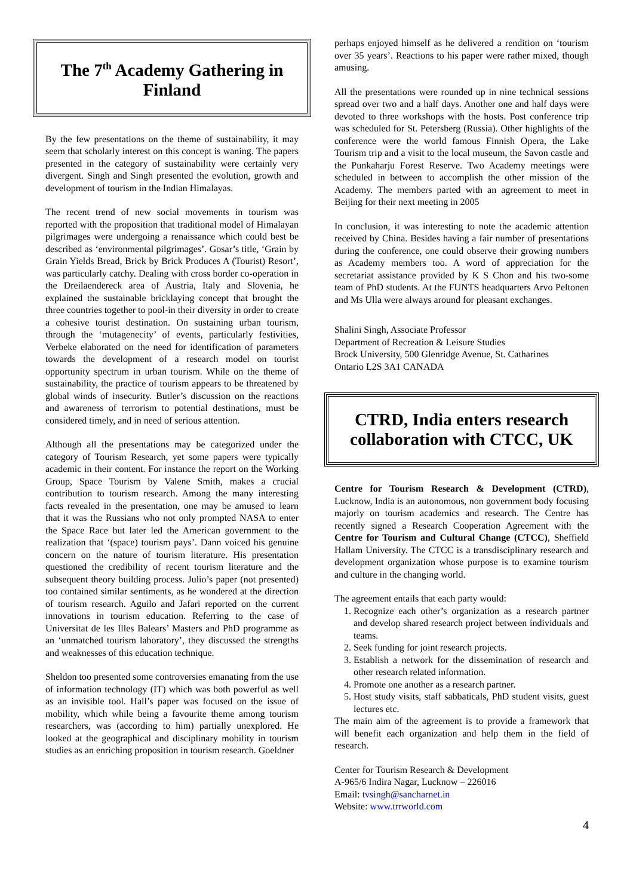The 7<sup>th</sup> Academy Gathering in Finland
By the few presentations on the theme of sustainability, it may seem that scholarly interest on this concept is waning. The papers presented in the category of sustainability were certainly very divergent. Singh and Singh presented the evolution, growth and development of tourism in the Indian Himalayas.
The recent trend of new social movements in tourism was reported with the proposition that traditional model of Himalayan pilgrimages were undergoing a renaissance which could best be described as ‘environmental pilgrimages’. Gosar’s title, ‘Grain by Grain Yields Bread, Brick by Brick Produces A (Tourist) Resort’, was particularly catchy. Dealing with cross border co-operation in the Dreilaendereck area of Austria, Italy and Slovenia, he explained the sustainable bricklaying concept that brought the three countries together to pool-in their diversity in order to create a cohesive tourist destination. On sustaining urban tourism, through the ‘mutagenecity’ of events, particularly festivities, Verbeke elaborated on the need for identification of parameters towards the development of a research model on tourist opportunity spectrum in urban tourism. While on the theme of sustainability, the practice of tourism appears to be threatened by global winds of insecurity. Butler’s discussion on the reactions and awareness of terrorism to potential destinations, must be considered timely, and in need of serious attention.
Although all the presentations may be categorized under the category of Tourism Research, yet some papers were typically academic in their content. For instance the report on the Working Group, Space Tourism by Valene Smith, makes a crucial contribution to tourism research. Among the many interesting facts revealed in the presentation, one may be amused to learn that it was the Russians who not only prompted NASA to enter the Space Race but later led the American government to the realization that ‘(space) tourism pays’. Dann voiced his genuine concern on the nature of tourism literature. His presentation questioned the credibility of recent tourism literature and the subsequent theory building process. Julio’s paper (not presented) too contained similar sentiments, as he wondered at the direction of tourism research. Aguilo and Jafari reported on the current innovations in tourism education. Referring to the case of Universitat de les Illes Balears’ Masters and PhD programme as an ‘unmatched tourism laboratory’, they discussed the strengths and weaknesses of this education technique.
Sheldon too presented some controversies emanating from the use of information technology (IT) which was both powerful as well as an invisible tool. Hall’s paper was focused on the issue of mobility, which while being a favourite theme among tourism researchers, was (according to him) partially unexplored. He looked at the geographical and disciplinary mobility in tourism studies as an enriching proposition in tourism research. Goeldner
perhaps enjoyed himself as he delivered a rendition on ‘tourism over 35 years’. Reactions to his paper were rather mixed, though amusing.
All the presentations were rounded up in nine technical sessions spread over two and a half days. Another one and half days were devoted to three workshops with the hosts. Post conference trip was scheduled for St. Petersberg (Russia). Other highlights of the conference were the world famous Finnish Opera, the Lake Tourism trip and a visit to the local museum, the Savon castle and the Punkaharju Forest Reserve. Two Academy meetings were scheduled in between to accomplish the other mission of the Academy. The members parted with an agreement to meet in Beijing for their next meeting in 2005
In conclusion, it was interesting to note the academic attention received by China. Besides having a fair number of presentations during the conference, one could observe their growing numbers as Academy members too. A word of appreciation for the secretariat assistance provided by K S Chon and his two-some team of PhD students. At the FUNTS headquarters Arvo Peltonen and Ms Ulla were always around for pleasant exchanges.
Shalini Singh, Associate Professor
Department of Recreation & Leisure Studies
Brock University, 500 Glenridge Avenue, St. Catharines
Ontario L2S 3A1 CANADA
CTRD, India enters research collaboration with CTCC, UK
Centre for Tourism Research & Development (CTRD), Lucknow, India is an autonomous, non government body focusing majorly on tourism academics and research. The Centre has recently signed a Research Cooperation Agreement with the Centre for Tourism and Cultural Change (CTCC), Sheffield Hallam University. The CTCC is a transdisciplinary research and development organization whose purpose is to examine tourism and culture in the changing world.
The agreement entails that each party would:
1. Recognize each other’s organization as a research partner and develop shared research project between individuals and teams.
2. Seek funding for joint research projects.
3. Establish a network for the dissemination of research and other research related information.
4. Promote one another as a research partner.
5. Host study visits, staff sabbaticals, PhD student visits, guest lectures etc.
The main aim of the agreement is to provide a framework that will benefit each organization and help them in the field of research.
Center for Tourism Research & Development
A-965/6 Indira Nagar, Lucknow – 226016
Email: tvsingh@sancharnet.in
Website: www.trrworld.com
4